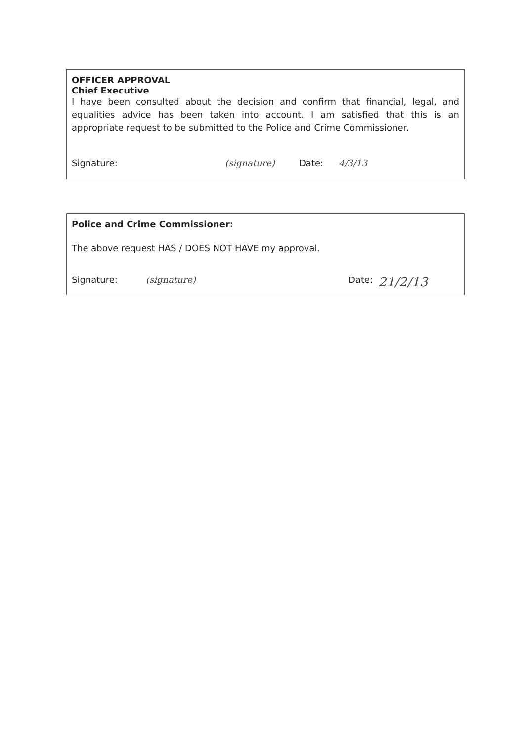OFFICER APPROVAL
Chief Executive
I have been consulted about the decision and confirm that financial, legal, and equalities advice has been taken into account. I am satisfied that this is an appropriate request to be submitted to the Police and Crime Commissioner.
Signature: (signature) Date: 4/3/13
Police and Crime Commissioner:
The above request HAS / DOES NOT HAVE my approval.
Signature: (signature) Date: 21/2/13